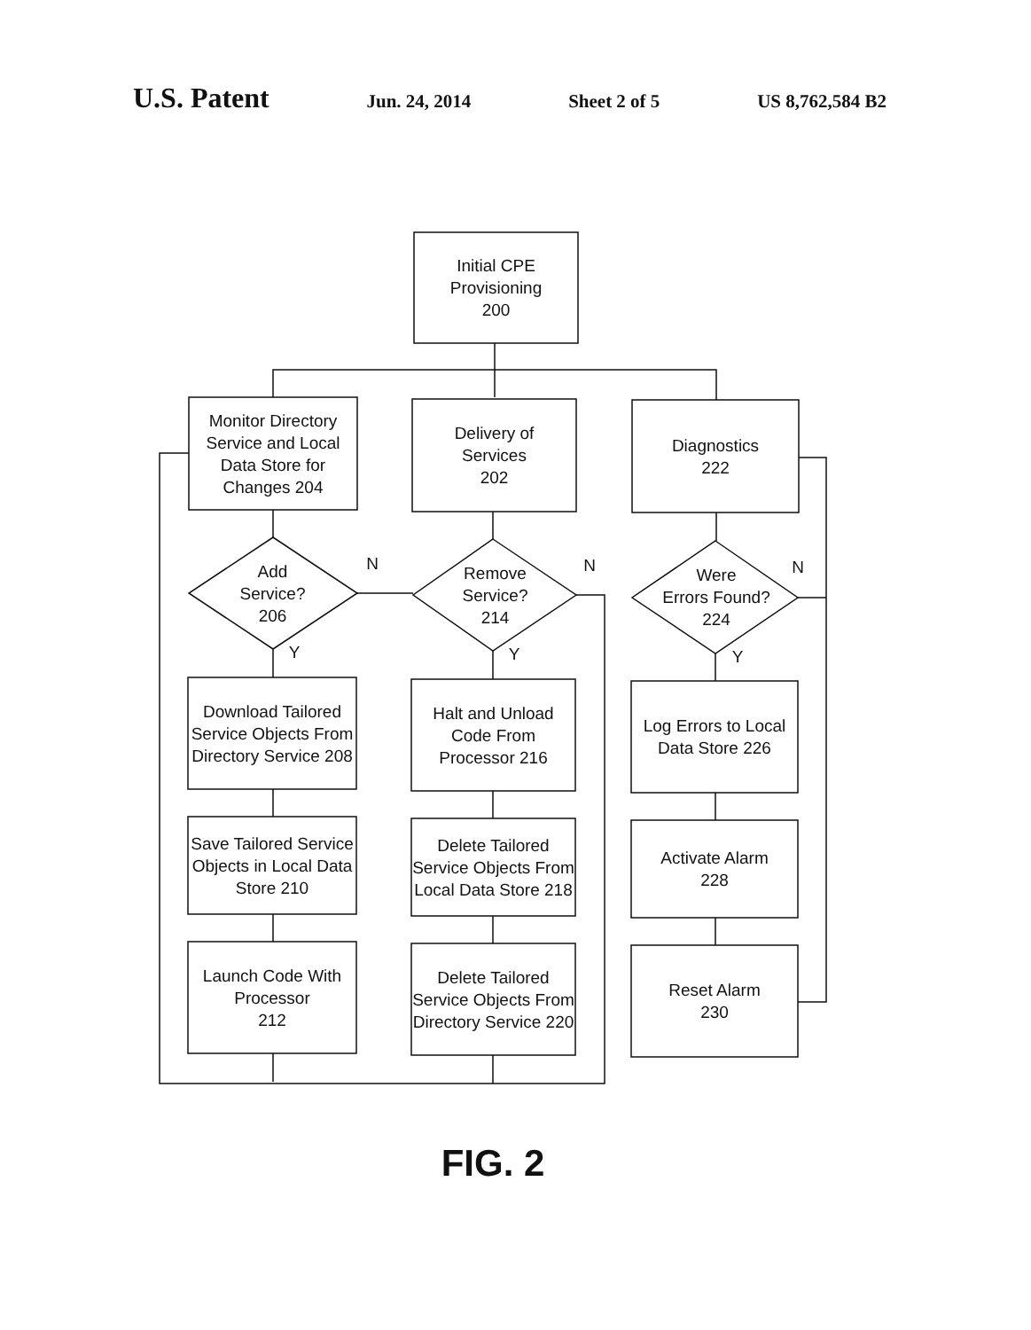U.S. Patent Jun. 24, 2014 Sheet 2 of 5 US 8,762,584 B2
Initial CPE
Provisioning
200
Monitor Directory Service and Local Data Store for Changes 204
Delivery of
Services
202
Diagnostics
222
Add
Service?
206
N
Remove
Service?
214
N
Were
Errors Found?
224
N
Y Y Y
Download Tailored Service Objects From Directory Service 208
Halt and Unload Code From Processor 216
Log Errors to Local Data Store 226
Save Tailored Service Objects in Local Data Store 210
Delete Tailored Service Objects From Local Data Store 218
Activate Alarm
228
Launch Code With Processor
212
Delete Tailored Service Objects From Directory Service 220
Reset Alarm
230
FIG. 2